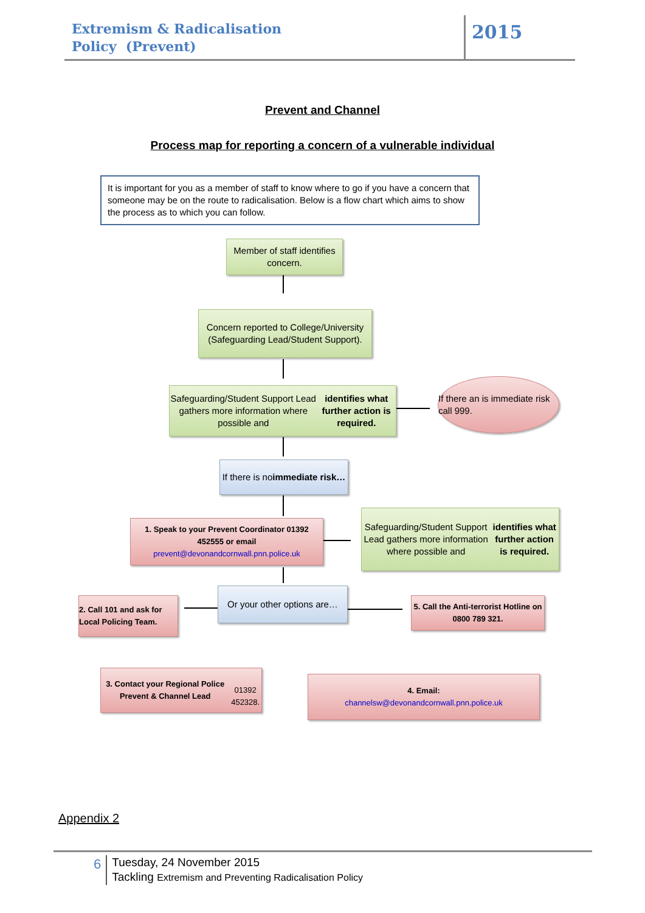Extremism & Radicalisation
Policy (Prevent)
2015
Prevent and Channel
Process map for reporting a concern of a vulnerable individual
It is important for you as a member of staff to know where to go if you have a concern that someone may be on the route to radicalisation. Below is a flow chart which aims to show the process as to which you can follow.
Member of staff identifies concern.
Concern reported to College/University (Safeguarding Lead/Student Support).
Safeguarding/Student Support Lead gathers more information where possible and identifies what further action is required.
If there an is immediate risk call 999.
If there is no immediate risk…
1. Speak to your Prevent Coordinator 01392 452555 or email
prevent@devonandcornwall.pnn.police.uk
Safeguarding/Student Support Lead gathers more information where possible and identifies what further action is required.
2. Call 101 and ask for Local Policing Team.
Or your other options are…
5. Call the Anti-terrorist Hotline on 0800 789 321.
3. Contact your Regional Police Prevent & Channel Lead
01392 452328.
4. Email:
channelsw@devonandcornwall.pnn.police.uk
Appendix 2
6
Tuesday, 24 November 2015
Tackling Extremism and Preventing Radicalisation Policy